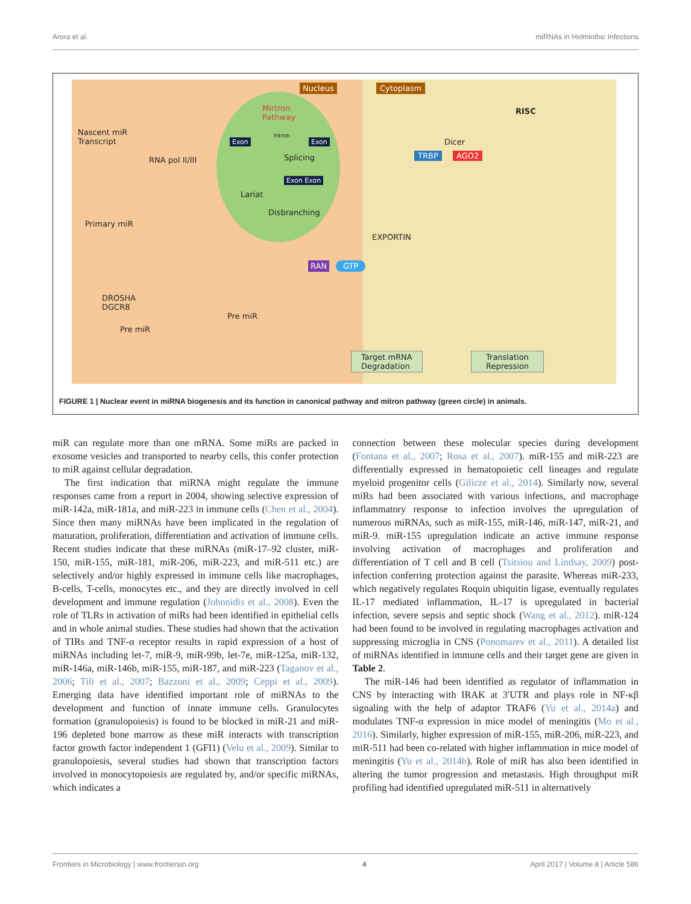Arora et al. miRNAs in Helminthic Infections
Nucleus Cytoplasm
Mirtron
Pathway
Nascent miR
Transcript
RNA pol II/III
Exon
Intron
Exon
Splicing
Exon Exon
Lariat
Disbranching
Primary miR
RISC
Dicer
TRBP AGO2
EXPORTIN
RAN GTP
DROSHA
DGCR8
Pre miR
Pre miR
Target mRNA
Degradation
Translation
Repression
FIGURE 1 | Nuclear event in miRNA biogenesis and its function in canonical pathway and mitron pathway (green circle) in animals.
miR can regulate more than one mRNA. Some miRs are packed in exosome vesicles and transported to nearby cells, this confer protection to miR against cellular degradation.
The first indication that miRNA might regulate the immune responses came from a report in 2004, showing selective expression of miR-142a, miR-181a, and miR-223 in immune cells (Chen et al., 2004). Since then many miRNAs have been implicated in the regulation of maturation, proliferation, differentiation and activation of immune cells. Recent studies indicate that these miRNAs (miR-17–92 cluster, miR-150, miR-155, miR-181, miR-206, miR-223, and miR-511 etc.) are selectively and/or highly expressed in immune cells like macrophages, B-cells, T-cells, monocytes etc., and they are directly involved in cell development and immune regulation (Johnnidis et al., 2008). Even the role of TLRs in activation of miRs had been identified in epithelial cells and in whole animal studies. These studies had shown that the activation of TIRs and TNF-α receptor results in rapid expression of a host of miRNAs including let-7, miR-9, miR-99b, let-7e, miR-125a, miR-132, miR-146a, miR-146b, miR-155, miR-187, and miR-223 (Taganov et al., 2006; Tili et al., 2007; Bazzoni et al., 2009; Ceppi et al., 2009). Emerging data have identified important role of miRNAs to the development and function of innate immune cells. Granulocytes formation (granulopoiesis) is found to be blocked in miR-21 and miR-196 depleted bone marrow as these miR interacts with transcription factor growth factor independent 1 (GFI1) (Velu et al., 2009). Similar to granulopoiesis, several studies had shown that transcription factors involved in monocytopoiesis are regulated by, and/or specific miRNAs, which indicates a
connection between these molecular species during development (Fontana et al., 2007; Rosa et al., 2007). miR-155 and miR-223 are differentially expressed in hematopoietic cell lineages and regulate myeloid progenitor cells (Gilicze et al., 2014). Similarly now, several miRs had been associated with various infections, and macrophage inflammatory response to infection involves the upregulation of numerous miRNAs, such as miR-155, miR-146, miR-147, miR-21, and miR-9. miR-155 upregulation indicate an active immune response involving activation of macrophages and proliferation and differentiation of T cell and B cell (Tsitsiou and Lindsay, 2009) post-infection conferring protection against the parasite. Whereas miR-233, which negatively regulates Roquin ubiquitin ligase, eventually regulates IL-17 mediated inflammation, IL-17 is upregulated in bacterial infection, severe sepsis and septic shock (Wang et al., 2012). miR-124 had been found to be involved in regulating macrophages activation and suppressing microglia in CNS (Ponomarev et al., 2011). A detailed list of miRNAs identified in immune cells and their target gene are given in Table 2.
The miR-146 had been identified as regulator of inflammation in CNS by interacting with IRAK at 3′UTR and plays role in NF-κβ signaling with the help of adaptor TRAF6 (Yu et al., 2014a) and modulates TNF-α expression in mice model of meningitis (Mo et al., 2016). Similarly, higher expression of miR-155, miR-206, miR-223, and miR-511 had been co-related with higher inflammation in mice model of meningitis (Yu et al., 2014b). Role of miR has also been identified in altering the tumor progression and metastasis. High throughput miR profiling had identified upregulated miR-511 in alternatively
Frontiers in Microbiology | www.frontiersin.org 4 April 2017 | Volume 8 | Article 586